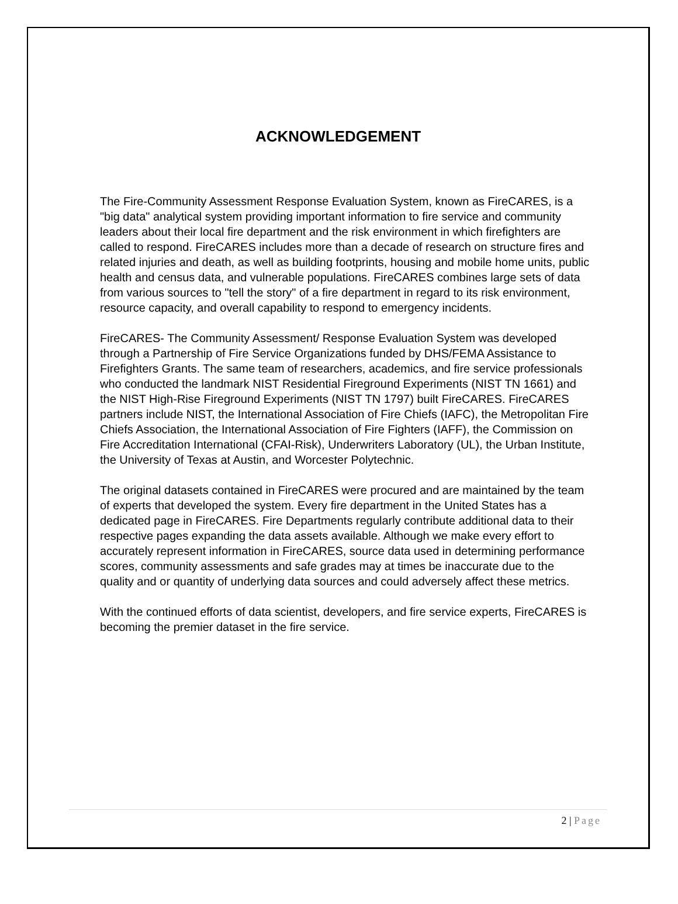ACKNOWLEDGEMENT
The Fire-Community Assessment Response Evaluation System, known as FireCARES, is a "big data" analytical system providing important information to fire service and community leaders about their local fire department and the risk environment in which firefighters are called to respond. FireCARES includes more than a decade of research on structure fires and related injuries and death, as well as building footprints, housing and mobile home units, public health and census data, and vulnerable populations. FireCARES combines large sets of data from various sources to "tell the story" of a fire department in regard to its risk environment, resource capacity, and overall capability to respond to emergency incidents.
FireCARES- The Community Assessment/ Response Evaluation System was developed through a Partnership of Fire Service Organizations funded by DHS/FEMA Assistance to Firefighters Grants. The same team of researchers, academics, and fire service professionals who conducted the landmark NIST Residential Fireground Experiments (NIST TN 1661) and the NIST High-Rise Fireground Experiments (NIST TN 1797) built FireCARES. FireCARES partners include NIST, the International Association of Fire Chiefs (IAFC), the Metropolitan Fire Chiefs Association, the International Association of Fire Fighters (IAFF), the Commission on Fire Accreditation International (CFAI-Risk), Underwriters Laboratory (UL), the Urban Institute, the University of Texas at Austin, and Worcester Polytechnic.
The original datasets contained in FireCARES were procured and are maintained by the team of experts that developed the system. Every fire department in the United States has a dedicated page in FireCARES. Fire Departments regularly contribute additional data to their respective pages expanding the data assets available. Although we make every effort to accurately represent information in FireCARES, source data used in determining performance scores, community assessments and safe grades may at times be inaccurate due to the quality and or quantity of underlying data sources and could adversely affect these metrics.
With the continued efforts of data scientist, developers, and fire service experts, FireCARES is becoming the premier dataset in the fire service.
2 | Page